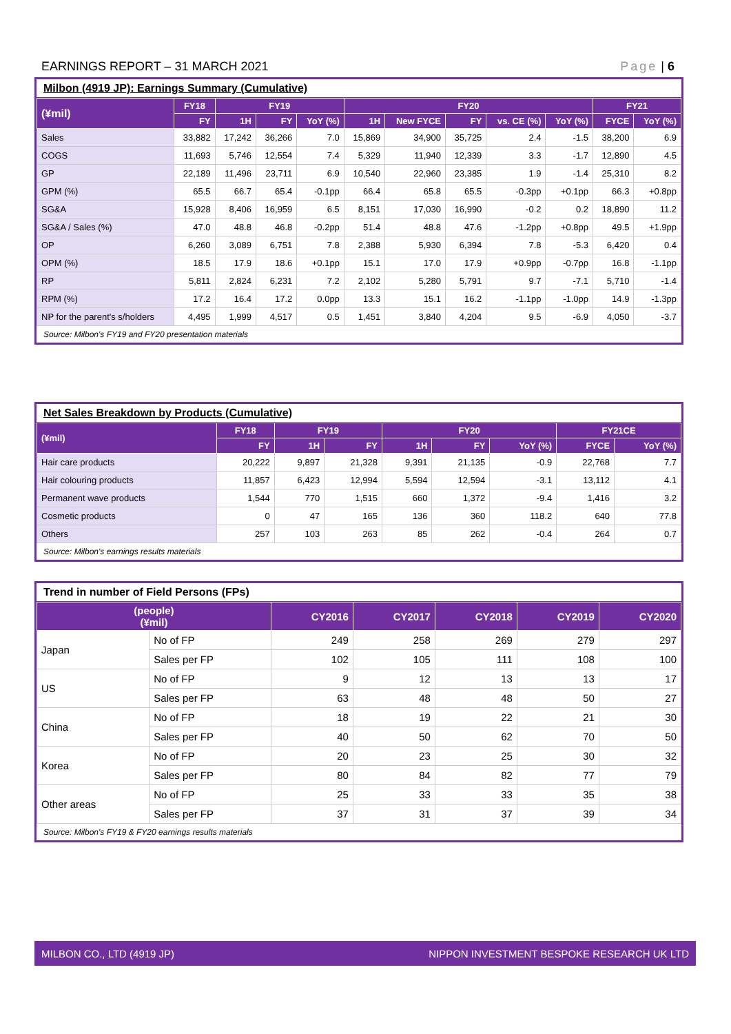EARNINGS REPORT – 31 MARCH 2021 Page | 6
Milbon (4919 JP): Earnings Summary (Cumulative)
| (¥mil) | FY18 | FY19 | | | FY20 | | | | | FY21 | |
| --- | --- | --- | --- | --- | --- | --- | --- | --- | --- | --- | --- |
| | FY | 1H | FY | YoY (%) | 1H | New FYCE | FY | vs. CE (%) | YoY (%) | FYCE | YoY (%) |
| Sales | 33,882 | 17,242 | 36,266 | 7.0 | 15,869 | 34,900 | 35,725 | 2.4 | -1.5 | 38,200 | 6.9 |
| COGS | 11,693 | 5,746 | 12,554 | 7.4 | 5,329 | 11,940 | 12,339 | 3.3 | -1.7 | 12,890 | 4.5 |
| GP | 22,189 | 11,496 | 23,711 | 6.9 | 10,540 | 22,960 | 23,385 | 1.9 | -1.4 | 25,310 | 8.2 |
| GPM (%) | 65.5 | 66.7 | 65.4 | -0.1pp | 66.4 | 65.8 | 65.5 | -0.3pp | +0.1pp | 66.3 | +0.8pp |
| SG&A | 15,928 | 8,406 | 16,959 | 6.5 | 8,151 | 17,030 | 16,990 | -0.2 | 0.2 | 18,890 | 11.2 |
| SG&A / Sales (%) | 47.0 | 48.8 | 46.8 | -0.2pp | 51.4 | 48.8 | 47.6 | -1.2pp | +0.8pp | 49.5 | +1.9pp |
| OP | 6,260 | 3,089 | 6,751 | 7.8 | 2,388 | 5,930 | 6,394 | 7.8 | -5.3 | 6,420 | 0.4 |
| OPM (%) | 18.5 | 17.9 | 18.6 | +0.1pp | 15.1 | 17.0 | 17.9 | +0.9pp | -0.7pp | 16.8 | -1.1pp |
| RP | 5,811 | 2,824 | 6,231 | 7.2 | 2,102 | 5,280 | 5,791 | 9.7 | -7.1 | 5,710 | -1.4 |
| RPM (%) | 17.2 | 16.4 | 17.2 | 0.0pp | 13.3 | 15.1 | 16.2 | -1.1pp | -1.0pp | 14.9 | -1.3pp |
| NP for the parent's s/holders | 4,495 | 1,999 | 4,517 | 0.5 | 1,451 | 3,840 | 4,204 | 9.5 | -6.9 | 4,050 | -3.7 |
Source: Milbon's FY19 and FY20 presentation materials
Net Sales Breakdown by Products (Cumulative)
| (¥mil) | FY18 | FY19 | | FY20 | | | FY21CE | |
| --- | --- | --- | --- | --- | --- | --- | --- | --- |
| | FY | 1H | FY | 1H | FY | YoY (%) | FYCE | YoY (%) |
| Hair care products | 20,222 | 9,897 | 21,328 | 9,391 | 21,135 | -0.9 | 22,768 | 7.7 |
| Hair colouring products | 11,857 | 6,423 | 12,994 | 5,594 | 12,594 | -3.1 | 13,112 | 4.1 |
| Permanent wave products | 1,544 | 770 | 1,515 | 660 | 1,372 | -9.4 | 1,416 | 3.2 |
| Cosmetic products | 0 | 47 | 165 | 136 | 360 | 118.2 | 640 | 77.8 |
| Others | 257 | 103 | 263 | 85 | 262 | -0.4 | 264 | 0.7 |
Source: Milbon's earnings results materials
Trend in number of Field Persons (FPs)
| (people) (¥mil) | | CY2016 | CY2017 | CY2018 | CY2019 | CY2020 |
| --- | --- | --- | --- | --- | --- | --- |
| Japan | No of FP | 249 | 258 | 269 | 279 | 297 |
| | Sales per FP | 102 | 105 | 111 | 108 | 100 |
| US | No of FP | 9 | 12 | 13 | 13 | 17 |
| | Sales per FP | 63 | 48 | 48 | 50 | 27 |
| China | No of FP | 18 | 19 | 22 | 21 | 30 |
| | Sales per FP | 40 | 50 | 62 | 70 | 50 |
| Korea | No of FP | 20 | 23 | 25 | 30 | 32 |
| | Sales per FP | 80 | 84 | 82 | 77 | 79 |
| Other areas | No of FP | 25 | 33 | 33 | 35 | 38 |
| | Sales per FP | 37 | 31 | 37 | 39 | 34 |
Source: Milbon's FY19 & FY20 earnings results materials
MILBON CO., LTD (4919 JP) NIPPON INVESTMENT BESPOKE RESEARCH UK LTD